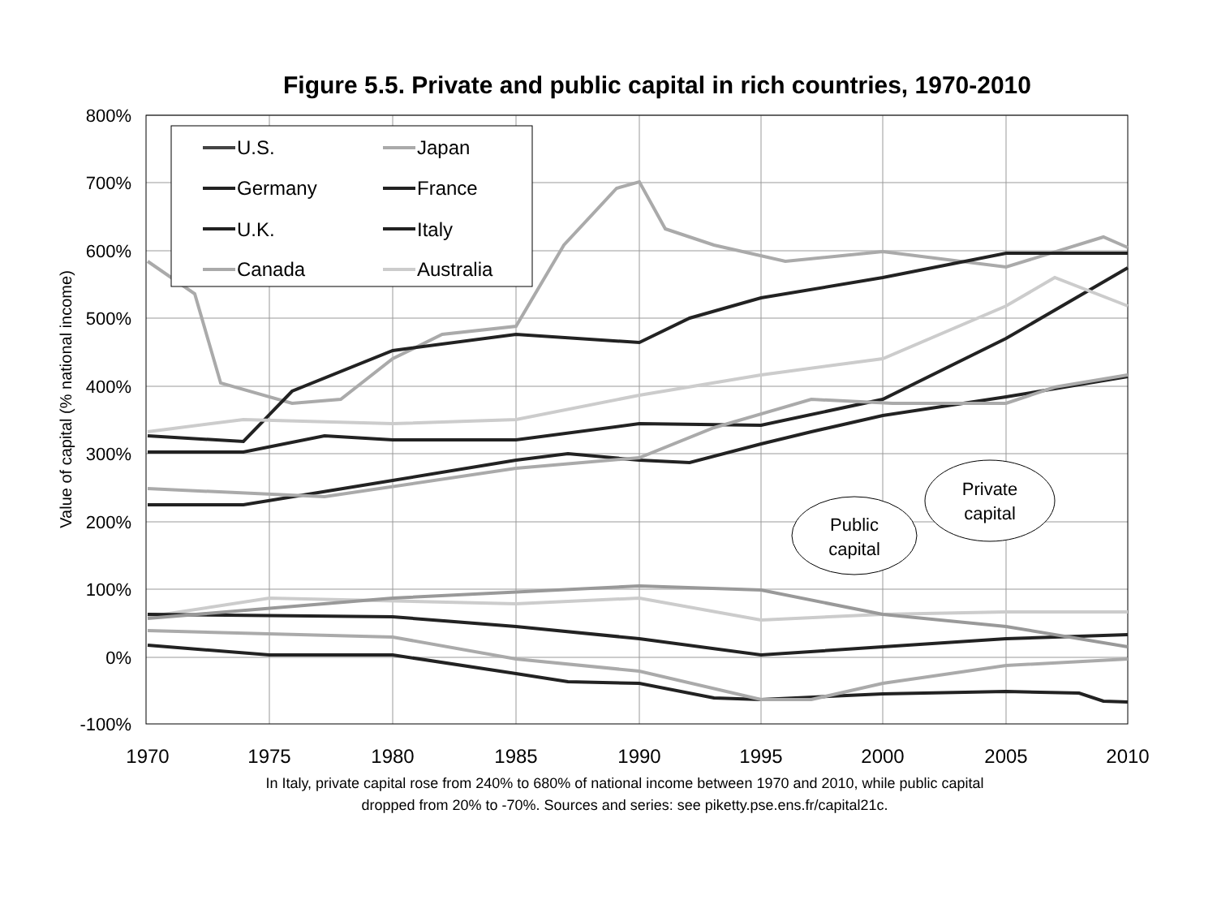Figure 5.5. Private and public capital in rich countries, 1970-2010
800%
700%
600%
500%
400%
300%
200%
100%
0%
-100%
1970
1975
1980
1985
1990
1995
2000
2005
2010
Value of capital (% national income)
U.S.
Japan
Germany
France
U.K.
Italy
Canada
Australia
Private
capital
Public
capital
In Italy, private capital rose from 240% to 680% of national income between 1970 and 2010, while public capital
dropped from 20% to -70%. Sources and series: see piketty.pse.ens.fr/capital21c.